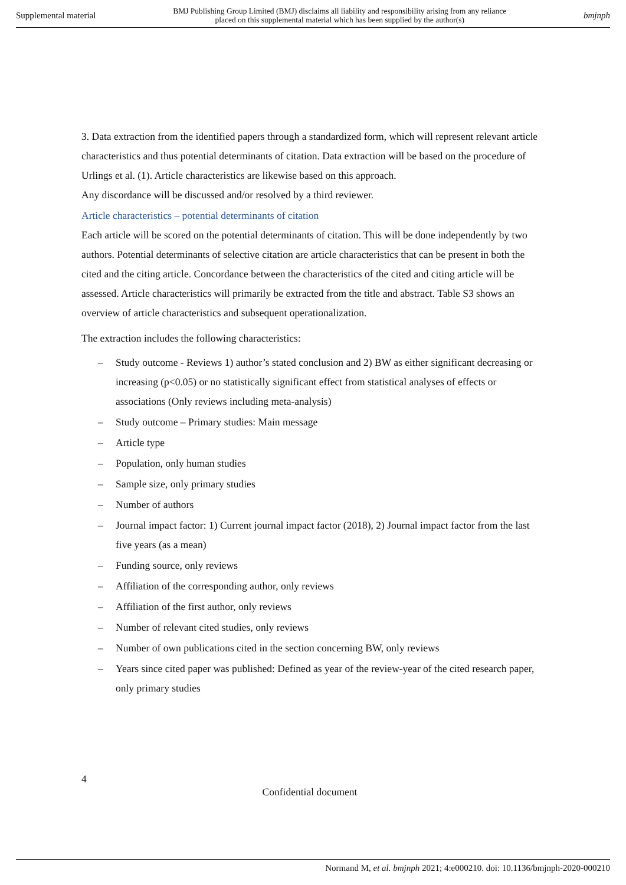Supplemental material
BMJ Publishing Group Limited (BMJ) disclaims all liability and responsibility arising from any reliance
placed on this supplemental material which has been supplied by the author(s)
bmjnph
3. Data extraction from the identified papers through a standardized form, which will represent relevant article characteristics and thus potential determinants of citation. Data extraction will be based on the procedure of Urlings et al. (1). Article characteristics are likewise based on this approach.
Any discordance will be discussed and/or resolved by a third reviewer.
Article characteristics – potential determinants of citation
Each article will be scored on the potential determinants of citation. This will be done independently by two authors. Potential determinants of selective citation are article characteristics that can be present in both the cited and the citing article. Concordance between the characteristics of the cited and citing article will be assessed. Article characteristics will primarily be extracted from the title and abstract. Table S3 shows an overview of article characteristics and subsequent operationalization.
The extraction includes the following characteristics:
– Study outcome - Reviews 1) author’s stated conclusion and 2) BW as either significant decreasing or increasing (p<0.05) or no statistically significant effect from statistical analyses of effects or associations (Only reviews including meta-analysis)
– Study outcome – Primary studies: Main message
– Article type
– Population, only human studies
– Sample size, only primary studies
– Number of authors
– Journal impact factor: 1) Current journal impact factor (2018), 2) Journal impact factor from the last five years (as a mean)
– Funding source, only reviews
– Affiliation of the corresponding author, only reviews
– Affiliation of the first author, only reviews
– Number of relevant cited studies, only reviews
– Number of own publications cited in the section concerning BW, only reviews
– Years since cited paper was published: Defined as year of the review-year of the cited research paper, only primary studies
4
Confidential document
Normand M, et al. bmjnph 2021; 4:e000210. doi: 10.1136/bmjnph-2020-000210